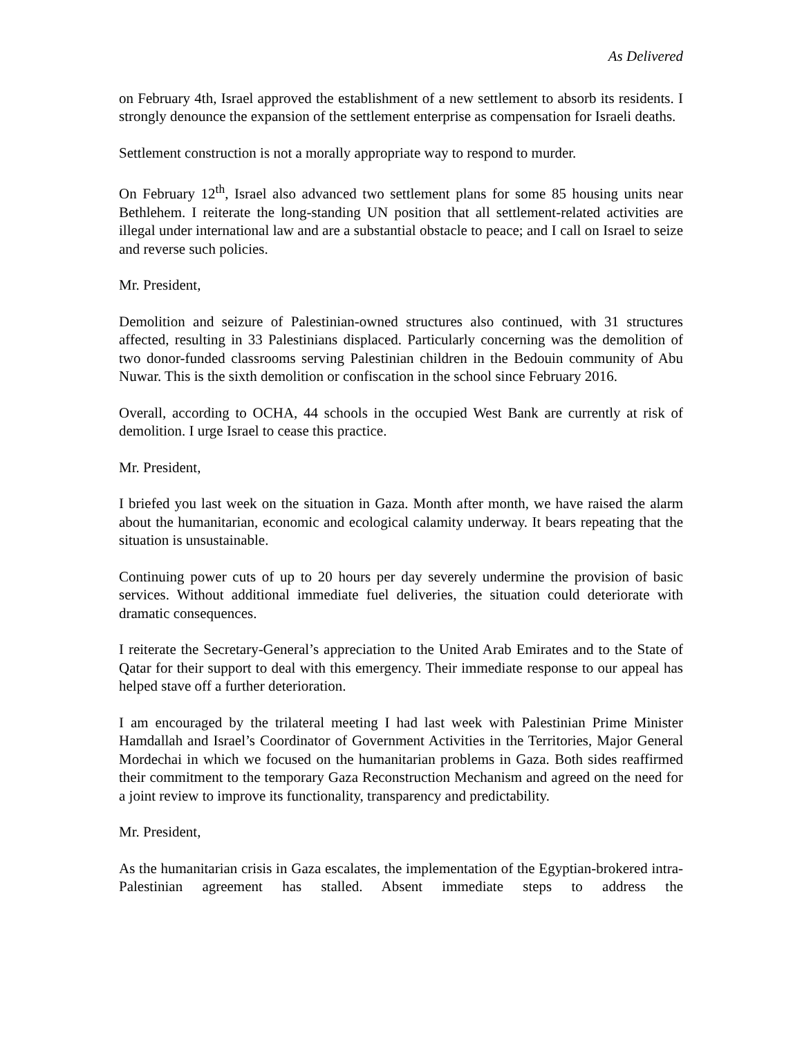As Delivered
on February 4th, Israel approved the establishment of a new settlement to absorb its residents. I strongly denounce the expansion of the settlement enterprise as compensation for Israeli deaths.
Settlement construction is not a morally appropriate way to respond to murder.
On February 12<sup>th</sup>, Israel also advanced two settlement plans for some 85 housing units near Bethlehem. I reiterate the long-standing UN position that all settlement-related activities are illegal under international law and are a substantial obstacle to peace; and I call on Israel to seize and reverse such policies.
Mr. President,
Demolition and seizure of Palestinian-owned structures also continued, with 31 structures affected, resulting in 33 Palestinians displaced. Particularly concerning was the demolition of two donor-funded classrooms serving Palestinian children in the Bedouin community of Abu Nuwar. This is the sixth demolition or confiscation in the school since February 2016.
Overall, according to OCHA, 44 schools in the occupied West Bank are currently at risk of demolition. I urge Israel to cease this practice.
Mr. President,
I briefed you last week on the situation in Gaza. Month after month, we have raised the alarm about the humanitarian, economic and ecological calamity underway. It bears repeating that the situation is unsustainable.
Continuing power cuts of up to 20 hours per day severely undermine the provision of basic services. Without additional immediate fuel deliveries, the situation could deteriorate with dramatic consequences.
I reiterate the Secretary-General’s appreciation to the United Arab Emirates and to the State of Qatar for their support to deal with this emergency. Their immediate response to our appeal has helped stave off a further deterioration.
I am encouraged by the trilateral meeting I had last week with Palestinian Prime Minister Hamdallah and Israel’s Coordinator of Government Activities in the Territories, Major General Mordechai in which we focused on the humanitarian problems in Gaza. Both sides reaffirmed their commitment to the temporary Gaza Reconstruction Mechanism and agreed on the need for a joint review to improve its functionality, transparency and predictability.
Mr. President,
As the humanitarian crisis in Gaza escalates, the implementation of the Egyptian-brokered intra-Palestinian agreement has stalled. Absent immediate steps to address the